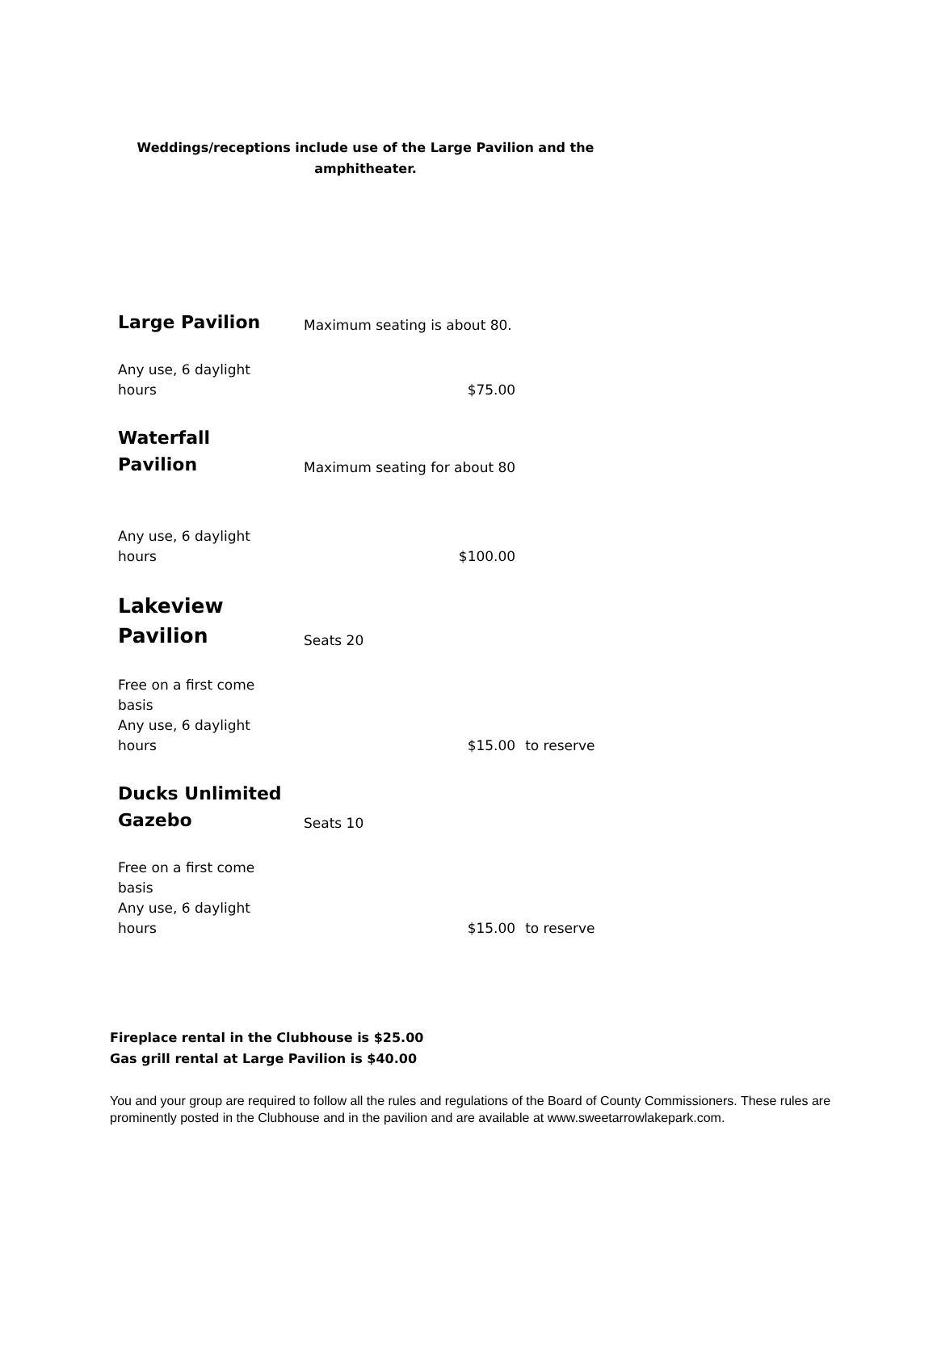Weddings/receptions include use of the Large Pavilion and the
amphitheater.
| Large Pavilion | Maximum seating is about 80. | |
| Any use, 6 daylight hours | $75.00 | |
| Waterfall Pavilion | Maximum seating for about 80 | |
| Any use, 6 daylight hours | $100.00 | |
| Lakeview Pavilion | Seats 20 | |
| Free on a first come basis Any use, 6 daylight hours | $15.00 | to reserve |
| Ducks Unlimited Gazebo | Seats 10 | |
| Free on a first come basis Any use, 6 daylight hours | $15.00 | to reserve |
Fireplace rental in the Clubhouse is $25.00
Gas grill rental at Large Pavilion is $40.00
You and your group are required to follow all the rules and regulations of the Board of County Commissioners. These rules are prominently posted in the Clubhouse and in the pavilion and are available at www.sweetarrowlakepark.com.